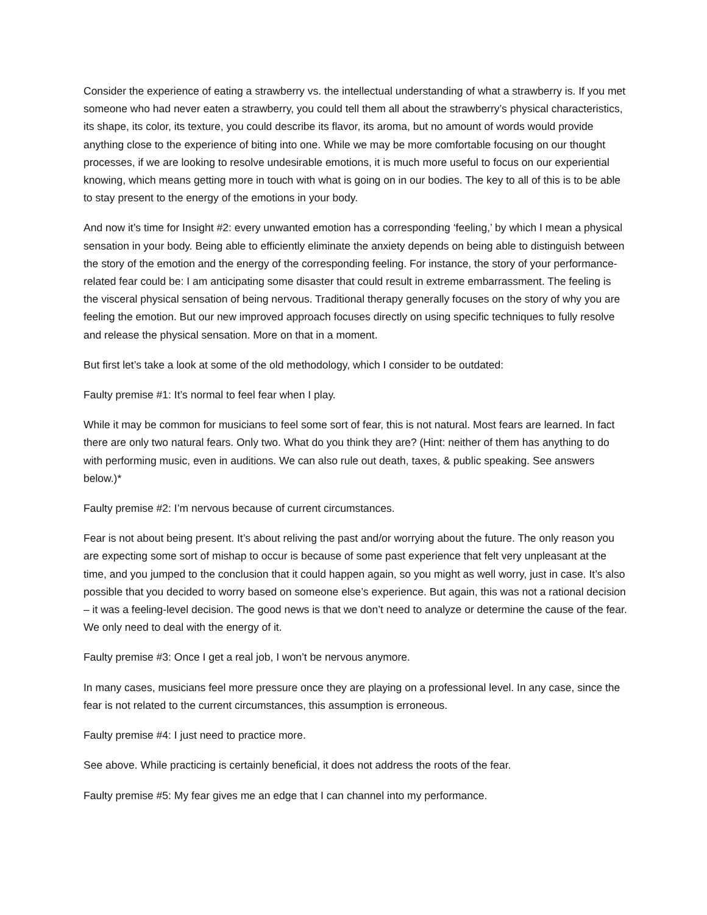Consider the experience of eating a strawberry vs. the intellectual understanding of what a strawberry is. If you met someone who had never eaten a strawberry, you could tell them all about the strawberry’s physical characteristics, its shape, its color, its texture, you could describe its flavor, its aroma, but no amount of words would provide anything close to the experience of biting into one. While we may be more comfortable focusing on our thought processes, if we are looking to resolve undesirable emotions, it is much more useful to focus on our experiential knowing, which means getting more in touch with what is going on in our bodies. The key to all of this is to be able to stay present to the energy of the emotions in your body.
And now it’s time for Insight #2: every unwanted emotion has a corresponding ‘feeling,’ by which I mean a physical sensation in your body. Being able to efficiently eliminate the anxiety depends on being able to distinguish between the story of the emotion and the energy of the corresponding feeling. For instance, the story of your performance-related fear could be: I am anticipating some disaster that could result in extreme embarrassment. The feeling is the visceral physical sensation of being nervous. Traditional therapy generally focuses on the story of why you are feeling the emotion. But our new improved approach focuses directly on using specific techniques to fully resolve and release the physical sensation. More on that in a moment.
But first let’s take a look at some of the old methodology, which I consider to be outdated:
Faulty premise #1: It’s normal to feel fear when I play.
While it may be common for musicians to feel some sort of fear, this is not natural. Most fears are learned. In fact there are only two natural fears. Only two. What do you think they are? (Hint: neither of them has anything to do with performing music, even in auditions. We can also rule out death, taxes, & public speaking. See answers below.)*
Faulty premise #2: I’m nervous because of current circumstances.
Fear is not about being present. It’s about reliving the past and/or worrying about the future. The only reason you are expecting some sort of mishap to occur is because of some past experience that felt very unpleasant at the time, and you jumped to the conclusion that it could happen again, so you might as well worry, just in case. It’s also possible that you decided to worry based on someone else’s experience. But again, this was not a rational decision – it was a feeling-level decision. The good news is that we don’t need to analyze or determine the cause of the fear. We only need to deal with the energy of it.
Faulty premise #3: Once I get a real job, I won’t be nervous anymore.
In many cases, musicians feel more pressure once they are playing on a professional level. In any case, since the fear is not related to the current circumstances, this assumption is erroneous.
Faulty premise #4: I just need to practice more.
See above. While practicing is certainly beneficial, it does not address the roots of the fear.
Faulty premise #5: My fear gives me an edge that I can channel into my performance.